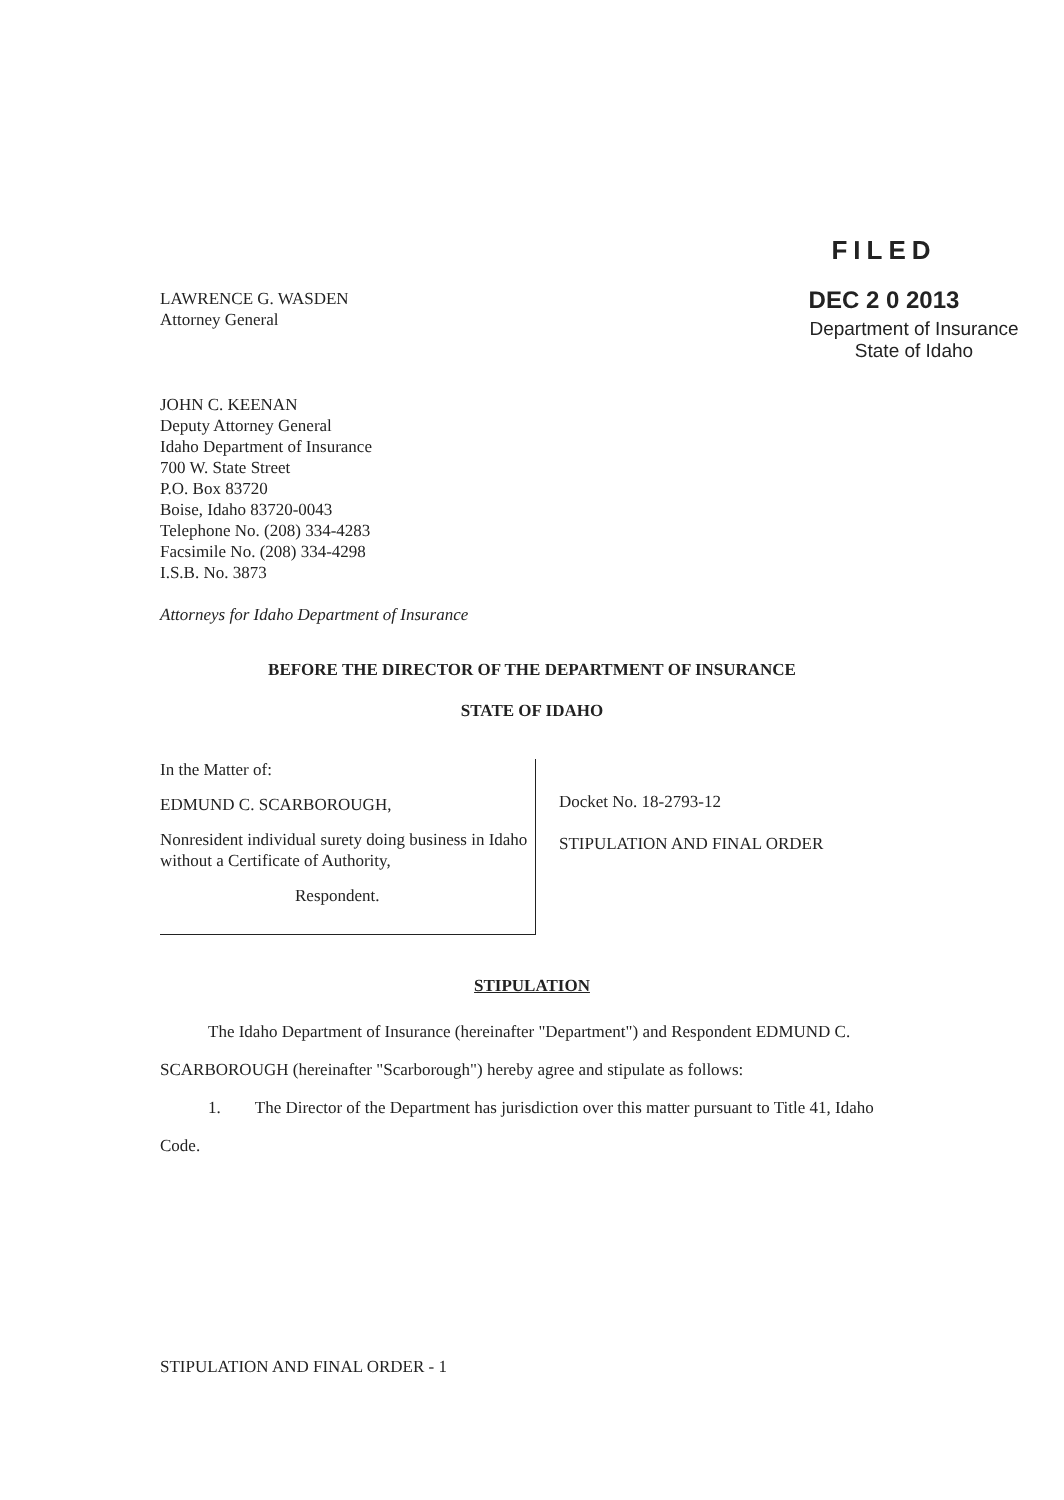LAWRENCE G. WASDEN
Attorney General
FILED
DEC 2 0 2013
Department of Insurance
State of Idaho
JOHN C. KEENAN
Deputy Attorney General
Idaho Department of Insurance
700 W. State Street
P.O. Box 83720
Boise, Idaho 83720-0043
Telephone No. (208) 334-4283
Facsimile No. (208) 334-4298
I.S.B. No. 3873
Attorneys for Idaho Department of Insurance
BEFORE THE DIRECTOR OF THE DEPARTMENT OF INSURANCE
STATE OF IDAHO
In the Matter of:
EDMUND C. SCARBOROUGH,
Nonresident individual surety doing business in Idaho without a Certificate of Authority,
Respondent.
Docket No. 18-2793-12
STIPULATION AND FINAL ORDER
STIPULATION
The Idaho Department of Insurance (hereinafter "Department") and Respondent EDMUND C. SCARBOROUGH (hereinafter "Scarborough") hereby agree and stipulate as follows:
1. The Director of the Department has jurisdiction over this matter pursuant to Title 41, Idaho Code.
STIPULATION AND FINAL ORDER - 1